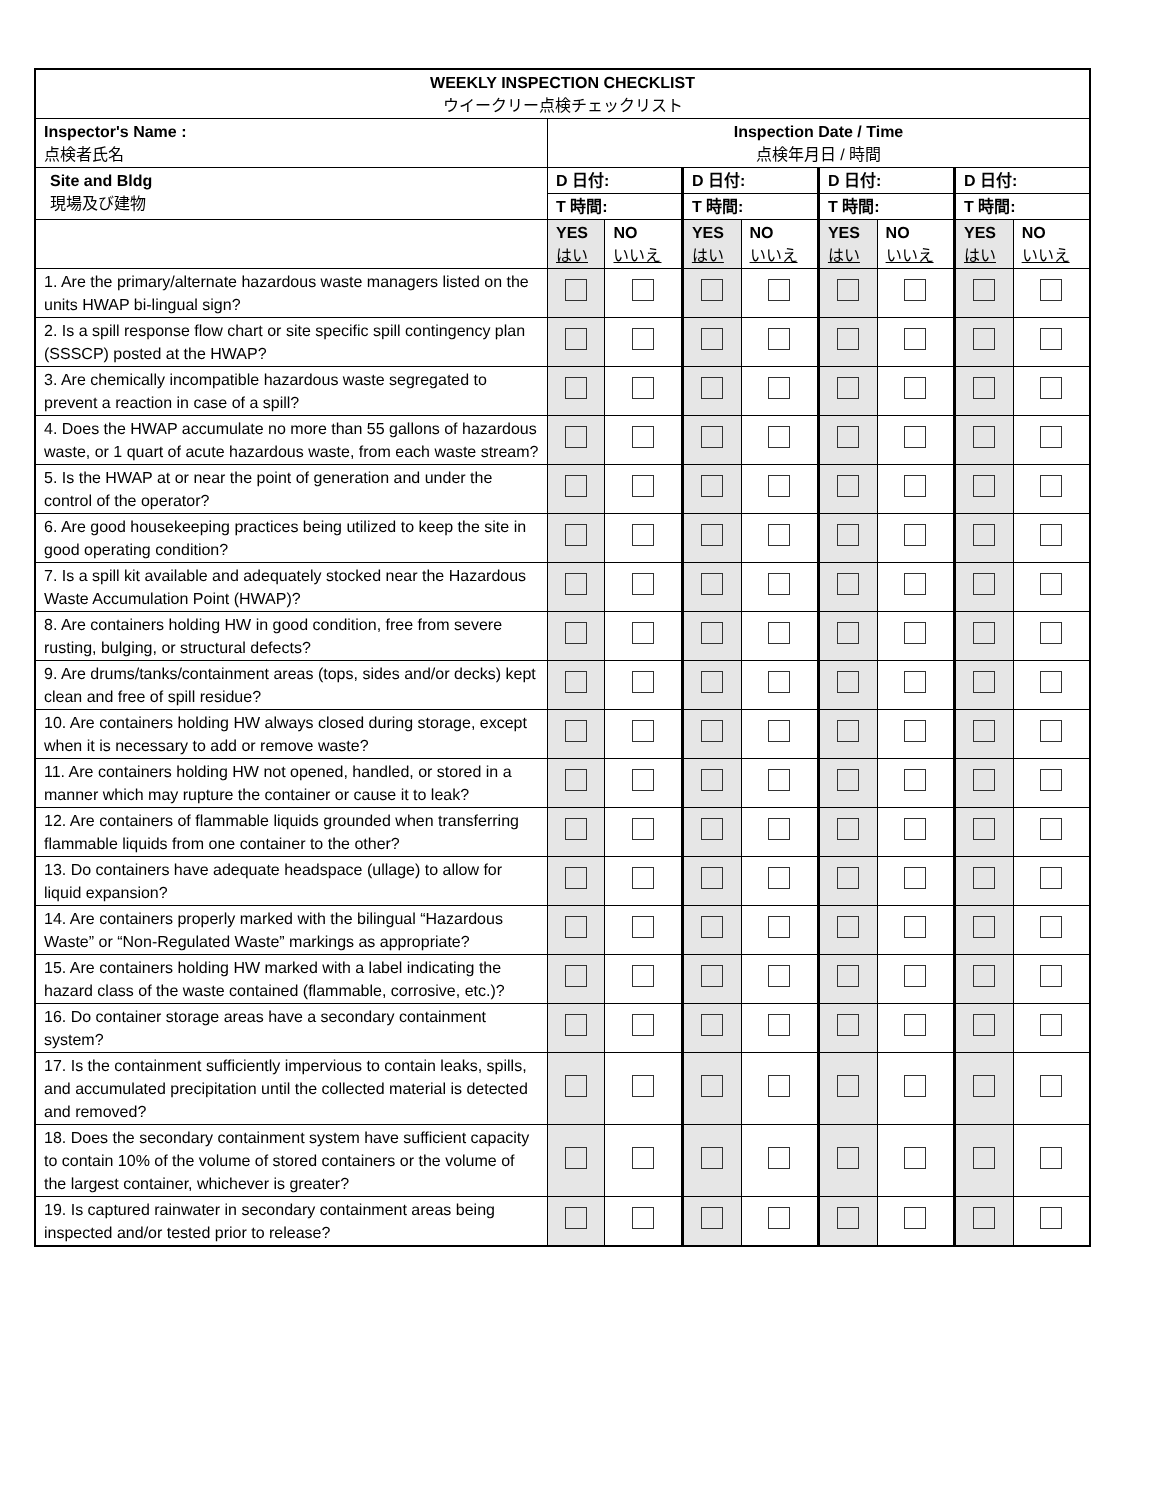| WEEKLY INSPECTION CHECKLIST ウイークリー点検チェックリスト | | | | | | | | |
| --- | --- | --- | --- | --- | --- | --- | --- | --- |
| Inspector's Name : 点検者氏名 | Inspection Date / Time 点検年月日 / 時間 | | | | | | | |
| Site and Bldg 現場及び建物 | D 日付: | | D 日付: | | D 日付: | | D 日付: | |
| | T 時間: | | T 時間: | | T 時間: | | T 時間: | |
| | YES はい | NO いいえ | YES はい | NO いいえ | YES はい | NO いいえ | YES はい | NO いいえ |
| 1. Are the primary/alternate hazardous waste managers listed on the units HWAP bi-lingual sign? | | | | | | | | |
| 2. Is a spill response flow chart or site specific spill contingency plan (SSSCP) posted at the HWAP? | | | | | | | | |
| 3. Are chemically incompatible hazardous waste segregated to prevent a reaction in case of a spill? | | | | | | | | |
| 4. Does the HWAP accumulate no more than 55 gallons of hazardous waste, or 1 quart of acute hazardous waste, from each waste stream? | | | | | | | | |
| 5. Is the HWAP at or near the point of generation and under the control of the operator? | | | | | | | | |
| 6. Are good housekeeping practices being utilized to keep the site in good operating condition? | | | | | | | | |
| 7. Is a spill kit available and adequately stocked near the Hazardous Waste Accumulation Point (HWAP)? | | | | | | | | |
| 8. Are containers holding HW in good condition, free from severe rusting, bulging, or structural defects? | | | | | | | | |
| 9. Are drums/tanks/containment areas (tops, sides and/or decks) kept clean and free of spill residue? | | | | | | | | |
| 10. Are containers holding HW always closed during storage, except when it is necessary to add or remove waste? | | | | | | | | |
| 11. Are containers holding HW not opened, handled, or stored in a manner which may rupture the container or cause it to leak? | | | | | | | | |
| 12. Are containers of flammable liquids grounded when transferring flammable liquids from one container to the other? | | | | | | | | |
| 13. Do containers have adequate headspace (ullage) to allow for liquid expansion? | | | | | | | | |
| 14. Are containers properly marked with the bilingual “Hazardous Waste” or “Non-Regulated Waste” markings as appropriate? | | | | | | | | |
| 15. Are containers holding HW marked with a label indicating the hazard class of the waste contained (flammable, corrosive, etc.)? | | | | | | | | |
| 16. Do container storage areas have a secondary containment system? | | | | | | | | |
| 17. Is the containment sufficiently impervious to contain leaks, spills, and accumulated precipitation until the collected material is detected and removed? | | | | | | | | |
| 18. Does the secondary containment system have sufficient capacity to contain 10% of the volume of stored containers or the volume of the largest container, whichever is greater? | | | | | | | | |
| 19. Is captured rainwater in secondary containment areas being inspected and/or tested prior to release? | | | | | | | | |